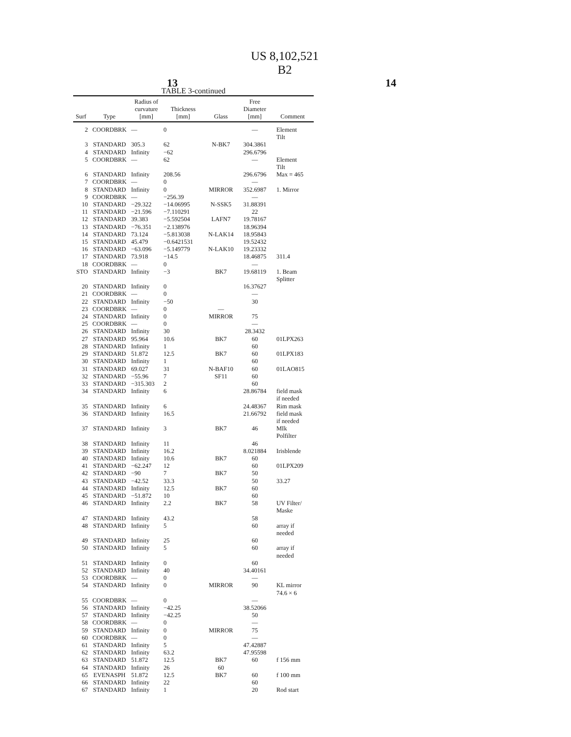US 8,102,521 B2
13 14
TABLE 3-continued
| Surf | Type | Radius of curvature [mm] | Thickness [mm] | Glass | Free Diameter [mm] | Comment |
| --- | --- | --- | --- | --- | --- | --- |
| 2 | COORDBRK | — | 0 | | — | Element Tilt |
| 3 | STANDARD | 305.3 | 62 | N-BK7 | 304.3861 | |
| 4 | STANDARD | Infinity | −62 | | 296.6796 | |
| 5 | COORDBRK | — | 62 | | — | Element Tilt |
| 6 | STANDARD | Infinity | 208.56 | | 296.6796 | Max = 465 |
| 7 | COORDBRK | — | 0 | | — | |
| 8 | STANDARD | Infinity | 0 | MIRROR | 352.6987 | 1. Mirror |
| 9 | COORDBRK | — | −256.39 | | — | |
| 10 | STANDARD | −29.322 | −14.06995 | N-SSK5 | 31.88391 | |
| 11 | STANDARD | −21.596 | −7.110291 | | 22 | |
| 12 | STANDARD | 39.383 | −5.592504 | LAFN7 | 19.78167 | |
| 13 | STANDARD | −76.351 | −2.138976 | | 18.96394 | |
| 14 | STANDARD | 73.124 | −5.813038 | N-LAK14 | 18.95843 | |
| 15 | STANDARD | 45.479 | −0.6421531 | | 19.52432 | |
| 16 | STANDARD | −63.096 | −5.149779 | N-LAK10 | 19.23332 | |
| 17 | STANDARD | 73.918 | −14.5 | | 18.46875 | 311.4 |
| 18 | COORDBRK | — | 0 | | — | |
| STO | STANDARD | Infinity | −3 | BK7 | 19.68119 | 1. Beam Splitter |
| 20 | STANDARD | Infinity | 0 | | 16.37627 | |
| 21 | COORDBRK | — | 0 | | — | |
| 22 | STANDARD | Infinity | −50 | | 30 | |
| 23 | COORDBRK | — | 0 | — | | |
| 24 | STANDARD | Infinity | 0 | MIRROR | 75 | |
| 25 | COORDBRK | — | 0 | | — | |
| 26 | STANDARD | Infinity | 30 | | 28.3432 | |
| 27 | STANDARD | 95.964 | 10.6 | BK7 | 60 | 01LPX263 |
| 28 | STANDARD | Infinity | 1 | | 60 | |
| 29 | STANDARD | 51.872 | 12.5 | BK7 | 60 | 01LPX183 |
| 30 | STANDARD | Infinity | 1 | | 60 | |
| 31 | STANDARD | 69.027 | 31 | N-BAF10 | 60 | 01LAO815 |
| 32 | STANDARD | −55.96 | 7 | SF11 | 60 | |
| 33 | STANDARD | −315.303 | 2 | | 60 | |
| 34 | STANDARD | Infinity | 6 | | 28.86784 | field mask if needed |
| 35 | STANDARD | Infinity | 6 | | 24.48367 | Rim mask |
| 36 | STANDARD | Infinity | 16.5 | | 21.66792 | field mask if needed |
| 37 | STANDARD | Infinity | 3 | BK7 | 46 | MIk Polfilter |
| 38 | STANDARD | Infinity | 11 | | 46 | |
| 39 | STANDARD | Infinity | 16.2 | | 8.021884 | Irisblende |
| 40 | STANDARD | Infinity | 10.6 | BK7 | 60 | |
| 41 | STANDARD | −62.247 | 12 | | 60 | 01LPX209 |
| 42 | STANDARD | −90 | 7 | BK7 | 50 | |
| 43 | STANDARD | −42.52 | 33.3 | | 50 | 33.27 |
| 44 | STANDARD | Infinity | 12.5 | BK7 | 60 | |
| 45 | STANDARD | −51.872 | 10 | | 60 | |
| 46 | STANDARD | Infinity | 2.2 | BK7 | 58 | UV Filter/ Maske |
| 47 | STANDARD | Infinity | 43.2 | | 58 | |
| 48 | STANDARD | Infinity | 5 | | 60 | array if needed |
| 49 | STANDARD | Infinity | 25 | | 60 | |
| 50 | STANDARD | Infinity | 5 | | 60 | array if needed |
| 51 | STANDARD | Infinity | 0 | | 60 | |
| 52 | STANDARD | Infinity | 40 | | 34.40161 | |
| 53 | COORDBRK | — | 0 | | — | |
| 54 | STANDARD | Infinity | 0 | MIRROR | 90 | KL mirror 74.6 × 6 |
| 55 | COORDBRK | — | 0 | | — | |
| 56 | STANDARD | Infinity | −42.25 | | 38.52066 | |
| 57 | STANDARD | Infinity | −42.25 | | 50 | |
| 58 | COORDBRK | — | 0 | | — | |
| 59 | STANDARD | Infinity | 0 | MIRROR | 75 | |
| 60 | COORDBRK | — | 0 | | — | |
| 61 | STANDARD | Infinity | 5 | | 47.42887 | |
| 62 | STANDARD | Infinity | 63.2 | | 47.95598 | |
| 63 | STANDARD | 51.872 | 12.5 | BK7 | 60 | f 156 mm |
| 64 | STANDARD | Infinity | 26 | 60 | | |
| 65 | EVENASPH | 51.872 | 12.5 | BK7 | 60 | f 100 mm |
| 66 | STANDARD | Infinity | 22 | | 60 | |
| 67 | STANDARD | Infinity | 1 | | 20 | Rod start |